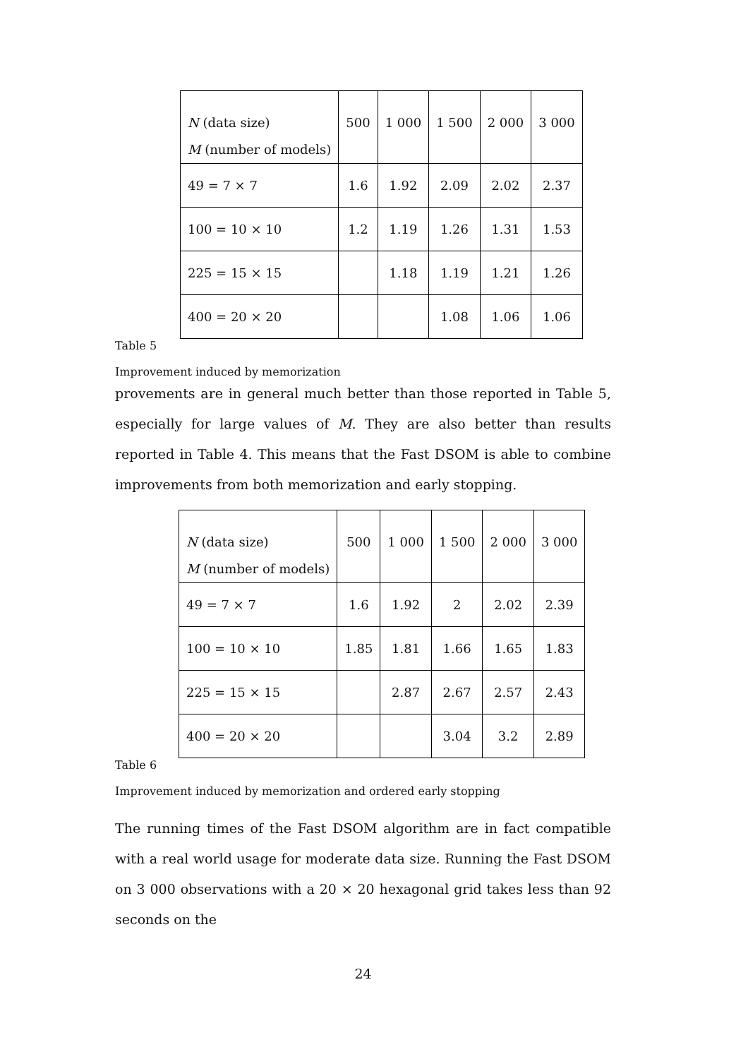| N (data size) M (number of models) | 500 | 1 000 | 1 500 | 2 000 | 3 000 |
| 49 = 7 × 7 | 1.6 | 1.92 | 2.09 | 2.02 | 2.37 |
| 100 = 10 × 10 | 1.2 | 1.19 | 1.26 | 1.31 | 1.53 |
| 225 = 15 × 15 | | 1.18 | 1.19 | 1.21 | 1.26 |
| 400 = 20 × 20 | | | 1.08 | 1.06 | 1.06 |
Table 5
Improvement induced by memorization
provements are in general much better than those reported in Table 5, especially for large values of M. They are also better than results reported in Table 4. This means that the Fast DSOM is able to combine improvements from both memorization and early stopping.
| N (data size) M (number of models) | 500 | 1 000 | 1 500 | 2 000 | 3 000 |
| 49 = 7 × 7 | 1.6 | 1.92 | 2 | 2.02 | 2.39 |
| 100 = 10 × 10 | 1.85 | 1.81 | 1.66 | 1.65 | 1.83 |
| 225 = 15 × 15 | | 2.87 | 2.67 | 2.57 | 2.43 |
| 400 = 20 × 20 | | | 3.04 | 3.2 | 2.89 |
Table 6
Improvement induced by memorization and ordered early stopping
The running times of the Fast DSOM algorithm are in fact compatible with a real world usage for moderate data size. Running the Fast DSOM on 3 000 observations with a 20 × 20 hexagonal grid takes less than 92 seconds on the
24